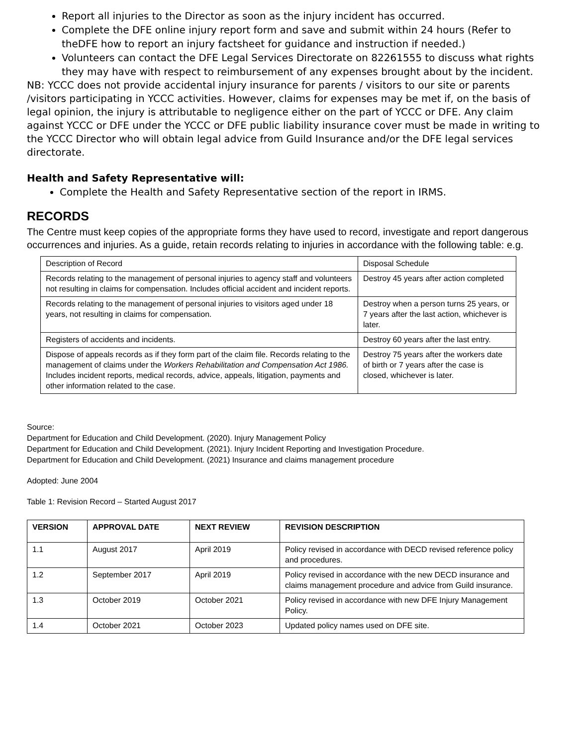Report all injuries to the Director as soon as the injury incident has occurred.
Complete the DFE online injury report form and save and submit within 24 hours (Refer to theDFE how to report an injury factsheet for guidance and instruction if needed.)
Volunteers can contact the DFE Legal Services Directorate on 82261555 to discuss what rights they may have with respect to reimbursement of any expenses brought about by the incident.
NB: YCCC does not provide accidental injury insurance for parents / visitors to our site or parents /visitors participating in YCCC activities. However, claims for expenses may be met if, on the basis of legal opinion, the injury is attributable to negligence either on the part of YCCC or DFE. Any claim against YCCC or DFE under the YCCC or DFE public liability insurance cover must be made in writing to the YCCC Director who will obtain legal advice from Guild Insurance and/or the DFE legal services directorate.
Health and Safety Representative will:
Complete the Health and Safety Representative section of the report in IRMS.
RECORDS
The Centre must keep copies of the appropriate forms they have used to record, investigate and report dangerous occurrences and injuries. As a guide, retain records relating to injuries in accordance with the following table: e.g.
| Description of Record | Disposal Schedule |
| Records relating to the management of personal injuries to agency staff and volunteers not resulting in claims for compensation. Includes official accident and incident reports. | Destroy 45 years after action completed |
| Records relating to the management of personal injuries to visitors aged under 18 years, not resulting in claims for compensation. | Destroy when a person turns 25 years, or 7 years after the last action, whichever is later. |
| Registers of accidents and incidents. | Destroy 60 years after the last entry. |
| Dispose of appeals records as if they form part of the claim file. Records relating to the management of claims under the Workers Rehabilitation and Compensation Act 1986. Includes incident reports, medical records, advice, appeals, litigation, payments and other information related to the case. | Destroy 75 years after the workers date of birth or 7 years after the case is closed, whichever is later. |
Source:
Department for Education and Child Development. (2020). Injury Management Policy
Department for Education and Child Development. (2021). Injury Incident Reporting and Investigation Procedure.
Department for Education and Child Development. (2021) Insurance and claims management procedure
Adopted: June 2004
Table 1: Revision Record – Started August 2017
| VERSION | APPROVAL DATE | NEXT REVIEW | REVISION DESCRIPTION |
| --- | --- | --- | --- |
| 1.1 | August 2017 | April 2019 | Policy revised in accordance with DECD revised reference policy and procedures. |
| 1.2 | September 2017 | April 2019 | Policy revised in accordance with the new DECD insurance and claims management procedure and advice from Guild insurance. |
| 1.3 | October 2019 | October 2021 | Policy revised in accordance with new DFE Injury Management Policy. |
| 1.4 | October 2021 | October 2023 | Updated policy names used on DFE site. |